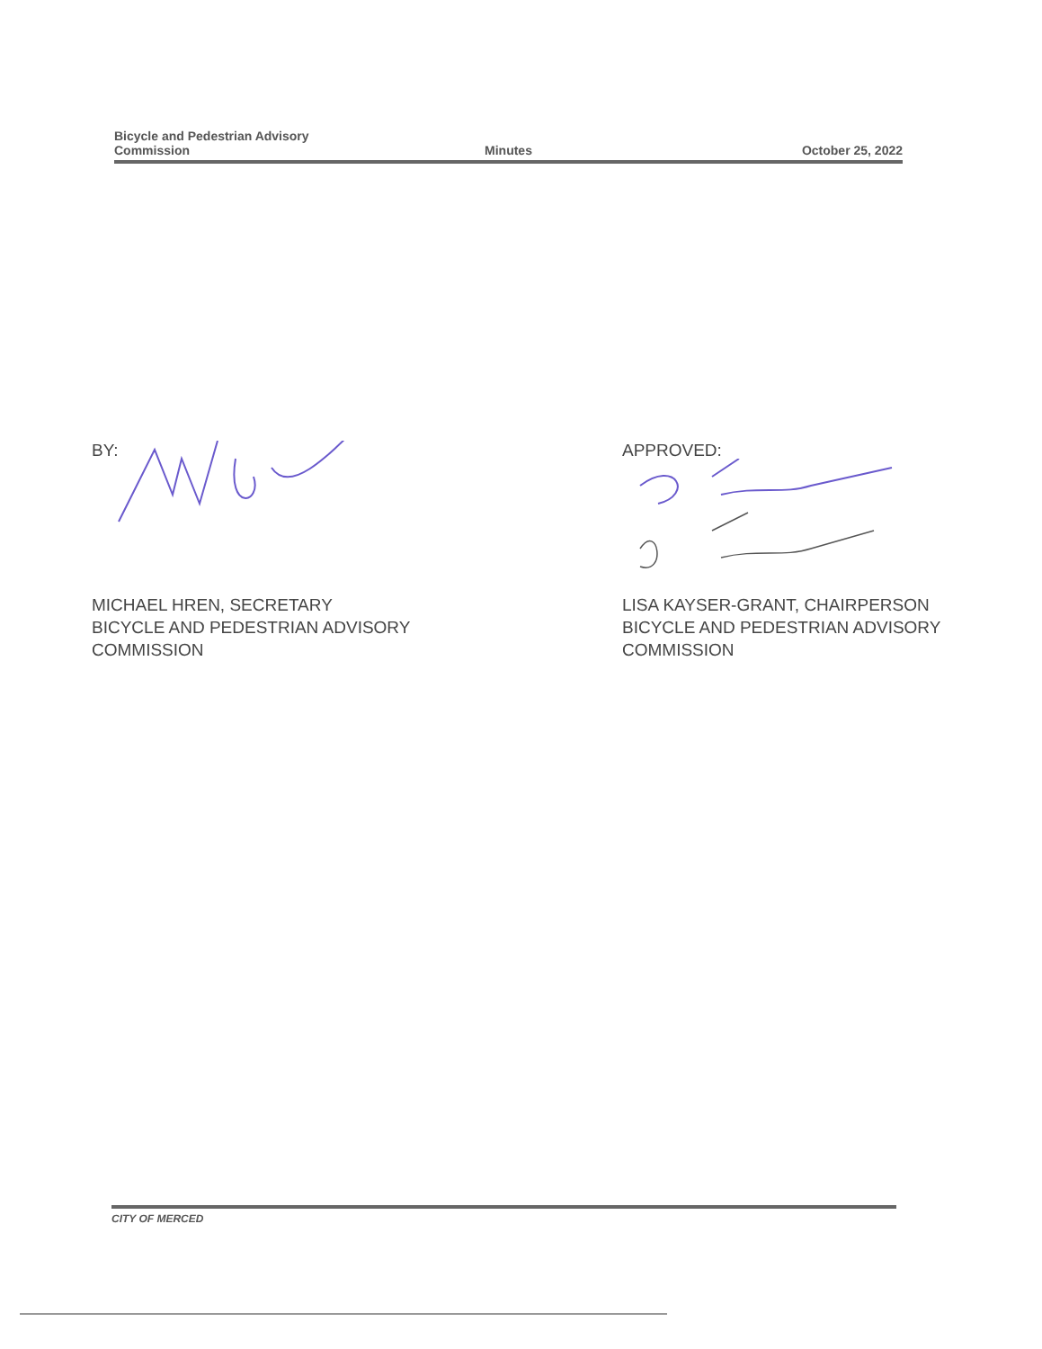Bicycle and Pedestrian Advisory
Commission
Minutes
October 25, 2022
BY:
MICHAEL HREN, SECRETARY
BICYCLE AND PEDESTRIAN ADVISORY
COMMISSION
APPROVED:
LISA KAYSER-GRANT, CHAIRPERSON
BICYCLE AND PEDESTRIAN ADVISORY
COMMISSION
CITY OF MERCED